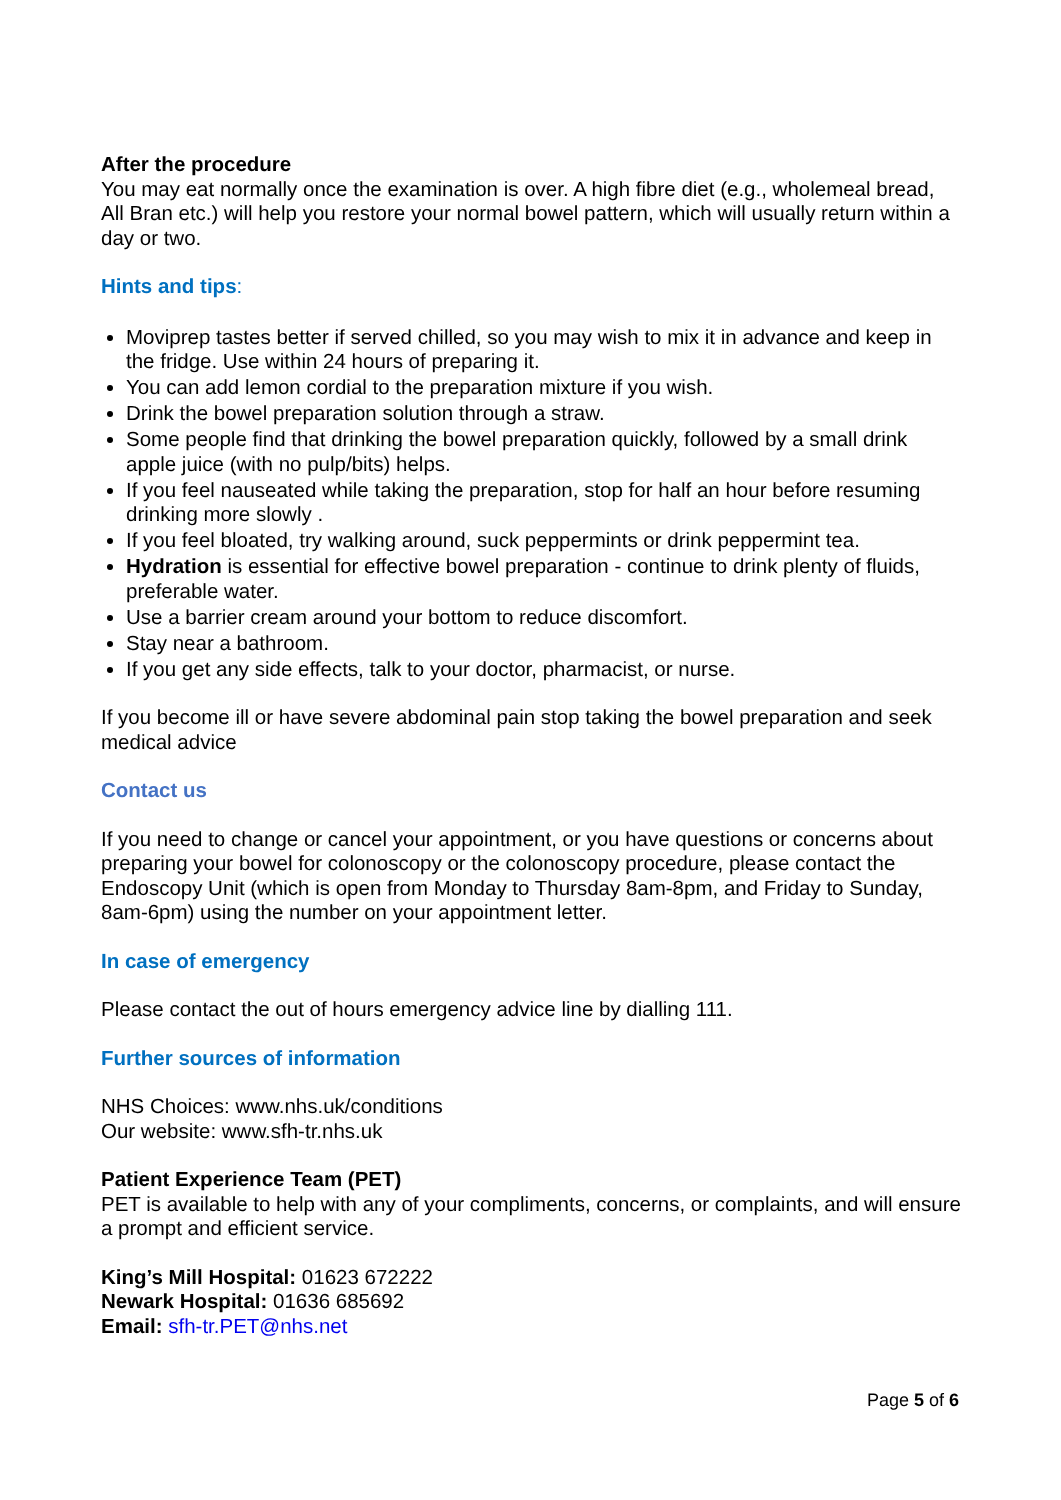After the procedure
You may eat normally once the examination is over. A high fibre diet (e.g., wholemeal bread, All Bran etc.) will help you restore your normal bowel pattern, which will usually return within a day or two.
Hints and tips:
Moviprep tastes better if served chilled, so you may wish to mix it in advance and keep in the fridge. Use within 24 hours of preparing it.
You can add lemon cordial to the preparation mixture if you wish.
Drink the bowel preparation solution through a straw.
Some people find that drinking the bowel preparation quickly, followed by a small drink apple juice (with no pulp/bits) helps.
If you feel nauseated while taking the preparation, stop for half an hour before resuming drinking more slowly .
If you feel bloated, try walking around, suck peppermints or drink peppermint tea.
Hydration is essential for effective bowel preparation - continue to drink plenty of fluids, preferable water.
Use a barrier cream around your bottom to reduce discomfort.
Stay near a bathroom.
If you get any side effects, talk to your doctor, pharmacist, or nurse.
If you become ill or have severe abdominal pain stop taking the bowel preparation and seek medical advice
Contact us
If you need to change or cancel your appointment, or you have questions or concerns about preparing your bowel for colonoscopy or the colonoscopy procedure, please contact the Endoscopy Unit (which is open from Monday to Thursday 8am-8pm, and Friday to Sunday, 8am-6pm) using the number on your appointment letter.
In case of emergency
Please contact the out of hours emergency advice line by dialling 111.
Further sources of information
NHS Choices: www.nhs.uk/conditions
Our website: www.sfh-tr.nhs.uk
Patient Experience Team (PET)
PET is available to help with any of your compliments, concerns, or complaints, and will ensure a prompt and efficient service.
King’s Mill Hospital: 01623 672222
Newark Hospital: 01636 685692
Email: sfh-tr.PET@nhs.net
Page 5 of 6